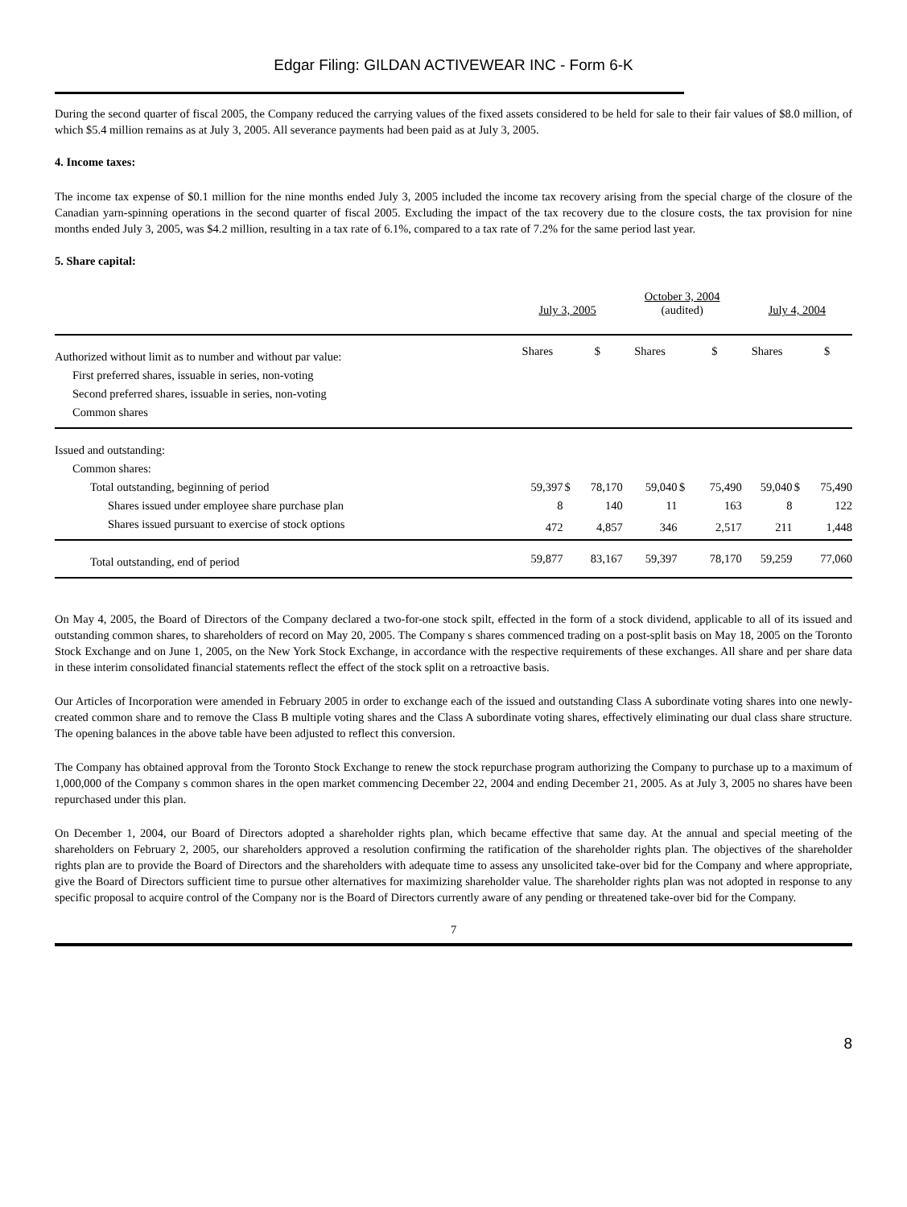Edgar Filing: GILDAN ACTIVEWEAR INC - Form 6-K
During the second quarter of fiscal 2005, the Company reduced the carrying values of the fixed assets considered to be held for sale to their fair values of $8.0 million, of which $5.4 million remains as at July 3, 2005. All severance payments had been paid as at July 3, 2005.
4. Income taxes:
The income tax expense of $0.1 million for the nine months ended July 3, 2005 included the income tax recovery arising from the special charge of the closure of the Canadian yarn-spinning operations in the second quarter of fiscal 2005. Excluding the impact of the tax recovery due to the closure costs, the tax provision for nine months ended July 3, 2005, was $4.2 million, resulting in a tax rate of 6.1%, compared to a tax rate of 7.2% for the same period last year.
5. Share capital:
| | July 3, 2005 | | | October 3, 2004 (audited) | | | July 4, 2004 | | |
| --- | --- | --- | --- | --- | --- | --- | --- | --- | --- |
| Authorized without limit as to number and without par value: | Shares | | $ | Shares | | $ | Shares | | $ |
| First preferred shares, issuable in series, non-voting | | | | | | | | | |
| Second preferred shares, issuable in series, non-voting | | | | | | | | | |
| Common shares | | | | | | | | | |
| Issued and outstanding: | | | | | | | | | |
| Common shares: | | | | | | | | | |
| Total outstanding, beginning of period | 59,397 | $ | 78,170 | 59,040 | $ | 75,490 | 59,040 | $ | 75,490 |
| Shares issued under employee share purchase plan | 8 | | 140 | 11 | | 163 | 8 | | 122 |
| Shares issued pursuant to exercise of stock options | 472 | | 4,857 | 346 | | 2,517 | 211 | | 1,448 |
| Total outstanding, end of period | 59,877 | | 83,167 | 59,397 | | 78,170 | 59,259 | | 77,060 |
On May 4, 2005, the Board of Directors of the Company declared a two-for-one stock spilt, effected in the form of a stock dividend, applicable to all of its issued and outstanding common shares, to shareholders of record on May 20, 2005. The Company s shares commenced trading on a post-split basis on May 18, 2005 on the Toronto Stock Exchange and on June 1, 2005, on the New York Stock Exchange, in accordance with the respective requirements of these exchanges. All share and per share data in these interim consolidated financial statements reflect the effect of the stock split on a retroactive basis.
Our Articles of Incorporation were amended in February 2005 in order to exchange each of the issued and outstanding Class A subordinate voting shares into one newly-created common share and to remove the Class B multiple voting shares and the Class A subordinate voting shares, effectively eliminating our dual class share structure. The opening balances in the above table have been adjusted to reflect this conversion.
The Company has obtained approval from the Toronto Stock Exchange to renew the stock repurchase program authorizing the Company to purchase up to a maximum of 1,000,000 of the Company s common shares in the open market commencing December 22, 2004 and ending December 21, 2005. As at July 3, 2005 no shares have been repurchased under this plan.
On December 1, 2004, our Board of Directors adopted a shareholder rights plan, which became effective that same day. At the annual and special meeting of the shareholders on February 2, 2005, our shareholders approved a resolution confirming the ratification of the shareholder rights plan. The objectives of the shareholder rights plan are to provide the Board of Directors and the shareholders with adequate time to assess any unsolicited take-over bid for the Company and where appropriate, give the Board of Directors sufficient time to pursue other alternatives for maximizing shareholder value. The shareholder rights plan was not adopted in response to any specific proposal to acquire control of the Company nor is the Board of Directors currently aware of any pending or threatened take-over bid for the Company.
7
8